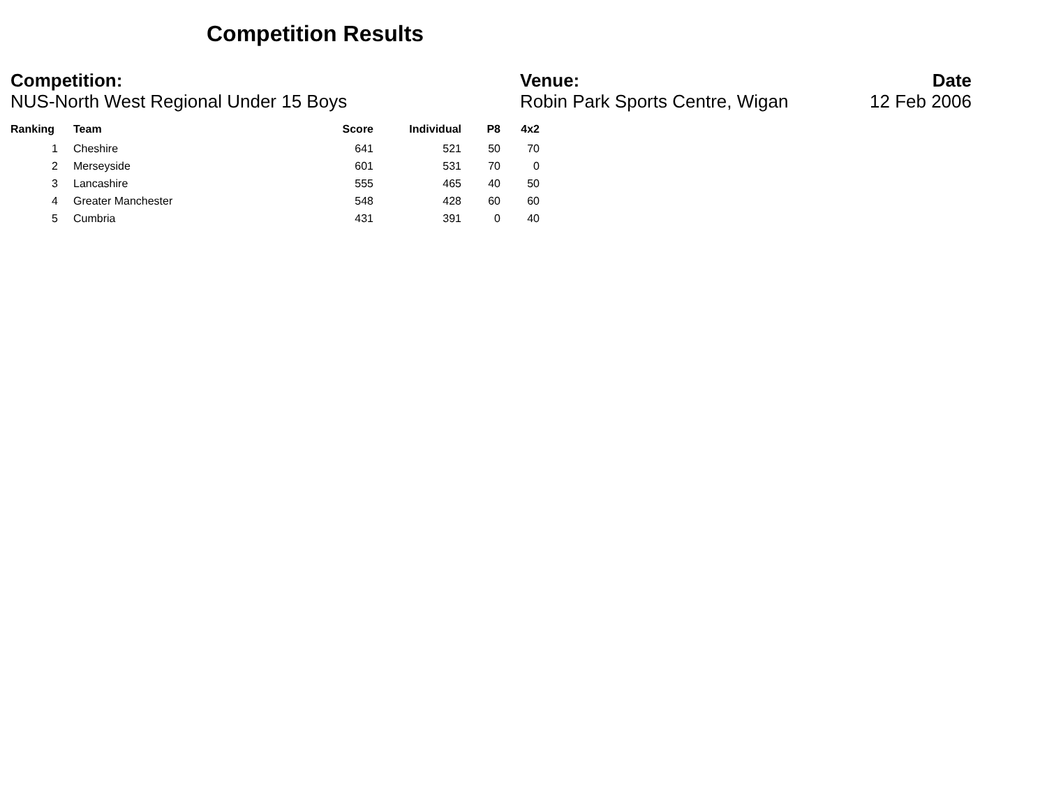Competition Results
Competition:
NUS-North West Regional Under 15 Boys
Venue:
Robin Park Sports Centre, Wigan
Date
12 Feb 2006
| Ranking | Team | Score | Individual | P8 | 4x2 |
| --- | --- | --- | --- | --- | --- |
| 1 | Cheshire | 641 | 521 | 50 | 70 |
| 2 | Merseyside | 601 | 531 | 70 | 0 |
| 3 | Lancashire | 555 | 465 | 40 | 50 |
| 4 | Greater Manchester | 548 | 428 | 60 | 60 |
| 5 | Cumbria | 431 | 391 | 0 | 40 |